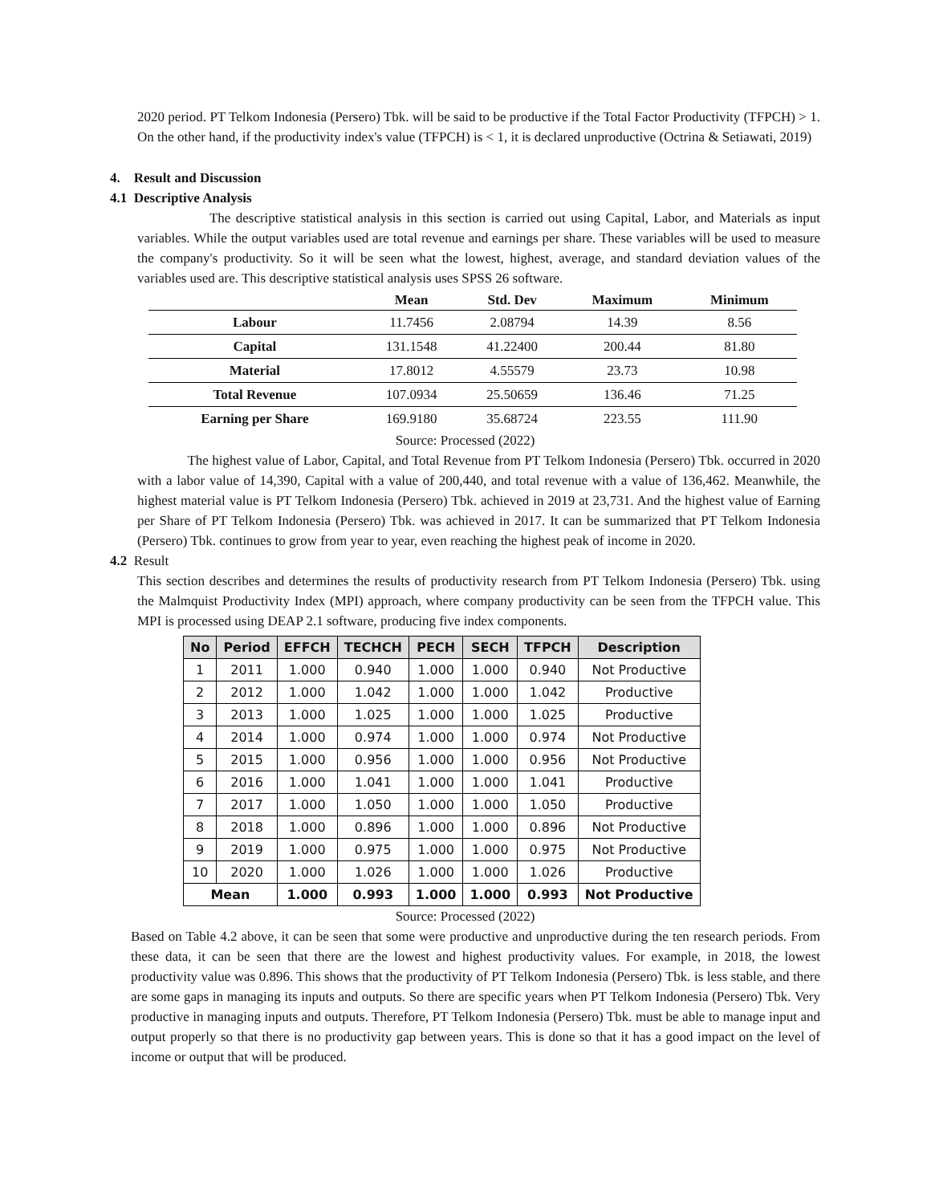2020 period. PT Telkom Indonesia (Persero) Tbk. will be said to be productive if the Total Factor Productivity (TFPCH) > 1. On the other hand, if the productivity index's value (TFPCH) is < 1, it is declared unproductive (Octrina & Setiawati, 2019)
4. Result and Discussion
4.1 Descriptive Analysis
The descriptive statistical analysis in this section is carried out using Capital, Labor, and Materials as input variables. While the output variables used are total revenue and earnings per share. These variables will be used to measure the company's productivity. So it will be seen what the lowest, highest, average, and standard deviation values of the variables used are. This descriptive statistical analysis uses SPSS 26 software.
| | Mean | Std. Dev | Maximum | Minimum |
| --- | --- | --- | --- | --- |
| Labour | 11.7456 | 2.08794 | 14.39 | 8.56 |
| Capital | 131.1548 | 41.22400 | 200.44 | 81.80 |
| Material | 17.8012 | 4.55579 | 23.73 | 10.98 |
| Total Revenue | 107.0934 | 25.50659 | 136.46 | 71.25 |
| Earning per Share | 169.9180 | 35.68724 | 223.55 | 111.90 |
Source: Processed (2022)
The highest value of Labor, Capital, and Total Revenue from PT Telkom Indonesia (Persero) Tbk. occurred in 2020 with a labor value of 14,390, Capital with a value of 200,440, and total revenue with a value of 136,462. Meanwhile, the highest material value is PT Telkom Indonesia (Persero) Tbk. achieved in 2019 at 23,731. And the highest value of Earning per Share of PT Telkom Indonesia (Persero) Tbk. was achieved in 2017. It can be summarized that PT Telkom Indonesia (Persero) Tbk. continues to grow from year to year, even reaching the highest peak of income in 2020.
4.2 Result
This section describes and determines the results of productivity research from PT Telkom Indonesia (Persero) Tbk. using the Malmquist Productivity Index (MPI) approach, where company productivity can be seen from the TFPCH value. This MPI is processed using DEAP 2.1 software, producing five index components.
| No | Period | EFFCH | TECHCH | PECH | SECH | TFPCH | Description |
| --- | --- | --- | --- | --- | --- | --- | --- |
| 1 | 2011 | 1.000 | 0.940 | 1.000 | 1.000 | 0.940 | Not Productive |
| 2 | 2012 | 1.000 | 1.042 | 1.000 | 1.000 | 1.042 | Productive |
| 3 | 2013 | 1.000 | 1.025 | 1.000 | 1.000 | 1.025 | Productive |
| 4 | 2014 | 1.000 | 0.974 | 1.000 | 1.000 | 0.974 | Not Productive |
| 5 | 2015 | 1.000 | 0.956 | 1.000 | 1.000 | 0.956 | Not Productive |
| 6 | 2016 | 1.000 | 1.041 | 1.000 | 1.000 | 1.041 | Productive |
| 7 | 2017 | 1.000 | 1.050 | 1.000 | 1.000 | 1.050 | Productive |
| 8 | 2018 | 1.000 | 0.896 | 1.000 | 1.000 | 0.896 | Not Productive |
| 9 | 2019 | 1.000 | 0.975 | 1.000 | 1.000 | 0.975 | Not Productive |
| 10 | 2020 | 1.000 | 1.026 | 1.000 | 1.000 | 1.026 | Productive |
| Mean | | 1.000 | 0.993 | 1.000 | 1.000 | 0.993 | Not Productive |
Source: Processed (2022)
Based on Table 4.2 above, it can be seen that some were productive and unproductive during the ten research periods. From these data, it can be seen that there are the lowest and highest productivity values. For example, in 2018, the lowest productivity value was 0.896. This shows that the productivity of PT Telkom Indonesia (Persero) Tbk. is less stable, and there are some gaps in managing its inputs and outputs. So there are specific years when PT Telkom Indonesia (Persero) Tbk. Very productive in managing inputs and outputs. Therefore, PT Telkom Indonesia (Persero) Tbk. must be able to manage input and output properly so that there is no productivity gap between years. This is done so that it has a good impact on the level of income or output that will be produced.